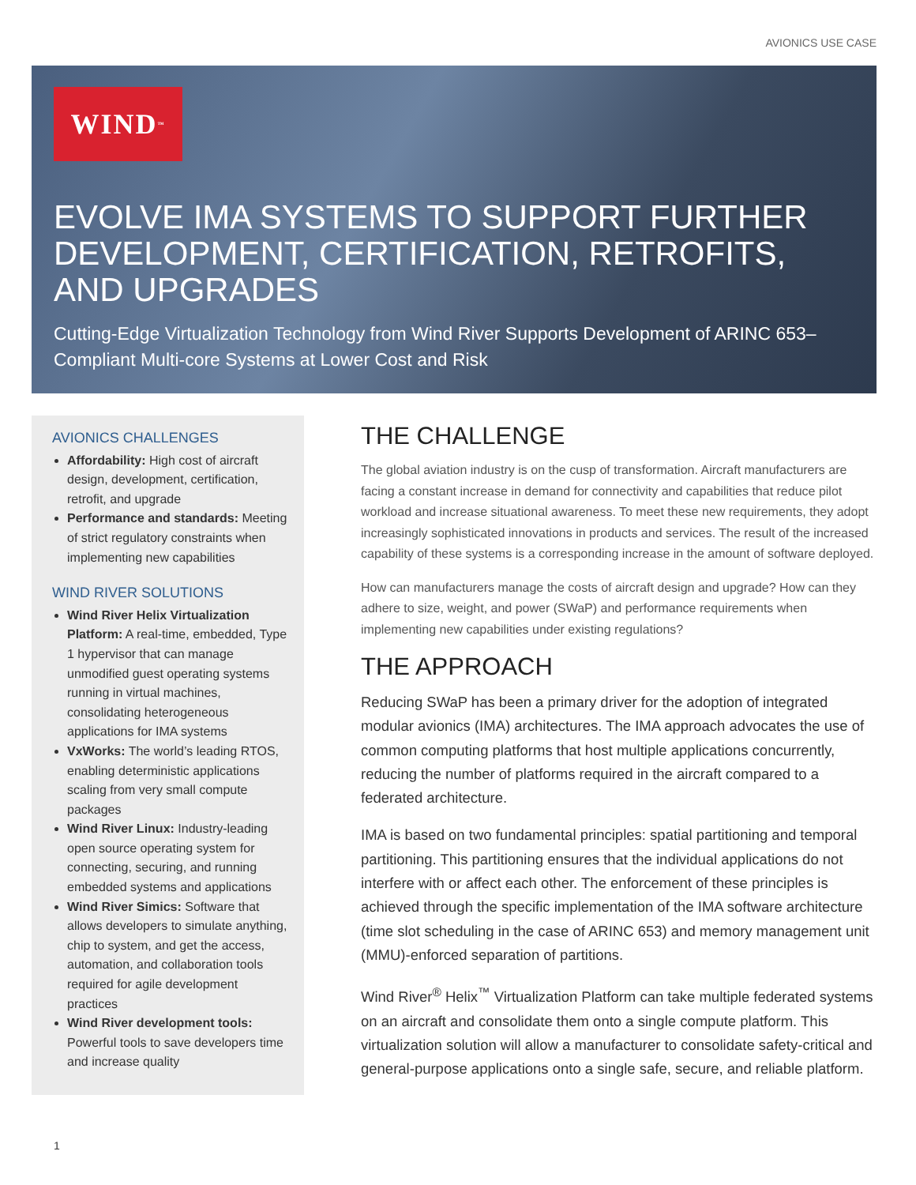AVIONICS USE CASE
WIND<sup>™</sup>
EVOLVE IMA SYSTEMS TO SUPPORT FURTHER DEVELOPMENT, CERTIFICATION, RETROFITS, AND UPGRADES
Cutting-Edge Virtualization Technology from Wind River Supports Development of ARINC 653–Compliant Multi-core Systems at Lower Cost and Risk
AVIONICS CHALLENGES
Affordability: High cost of aircraft design, development, certification, retrofit, and upgrade
Performance and standards: Meeting of strict regulatory constraints when implementing new capabilities
WIND RIVER SOLUTIONS
Wind River Helix Virtualization Platform: A real-time, embedded, Type 1 hypervisor that can manage unmodified guest operating systems running in virtual machines, consolidating heterogeneous applications for IMA systems
VxWorks: The world’s leading RTOS, enabling deterministic applications scaling from very small compute packages
Wind River Linux: Industry-leading open source operating system for connecting, securing, and running embedded systems and applications
Wind River Simics: Software that allows developers to simulate anything, chip to system, and get the access, automation, and collaboration tools required for agile development practices
Wind River development tools: Powerful tools to save developers time and increase quality
THE CHALLENGE
The global aviation industry is on the cusp of transformation. Aircraft manufacturers are facing a constant increase in demand for connectivity and capabilities that reduce pilot workload and increase situational awareness. To meet these new requirements, they adopt increasingly sophisticated innovations in products and services. The result of the increased capability of these systems is a corresponding increase in the amount of software deployed.
How can manufacturers manage the costs of aircraft design and upgrade? How can they adhere to size, weight, and power (SWaP) and performance requirements when implementing new capabilities under existing regulations?
THE APPROACH
Reducing SWaP has been a primary driver for the adoption of integrated modular avionics (IMA) architectures. The IMA approach advocates the use of common computing platforms that host multiple applications concurrently, reducing the number of platforms required in the aircraft compared to a federated architecture.
IMA is based on two fundamental principles: spatial partitioning and temporal partitioning. This partitioning ensures that the individual applications do not interfere with or affect each other. The enforcement of these principles is achieved through the specific implementation of the IMA software architecture (time slot scheduling in the case of ARINC 653) and memory management unit (MMU)-enforced separation of partitions.
Wind River<sup>®</sup> Helix<sup>™</sup> Virtualization Platform can take multiple federated systems on an aircraft and consolidate them onto a single compute platform. This virtualization solution will allow a manufacturer to consolidate safety-critical and general-purpose applications onto a single safe, secure, and reliable platform.
1